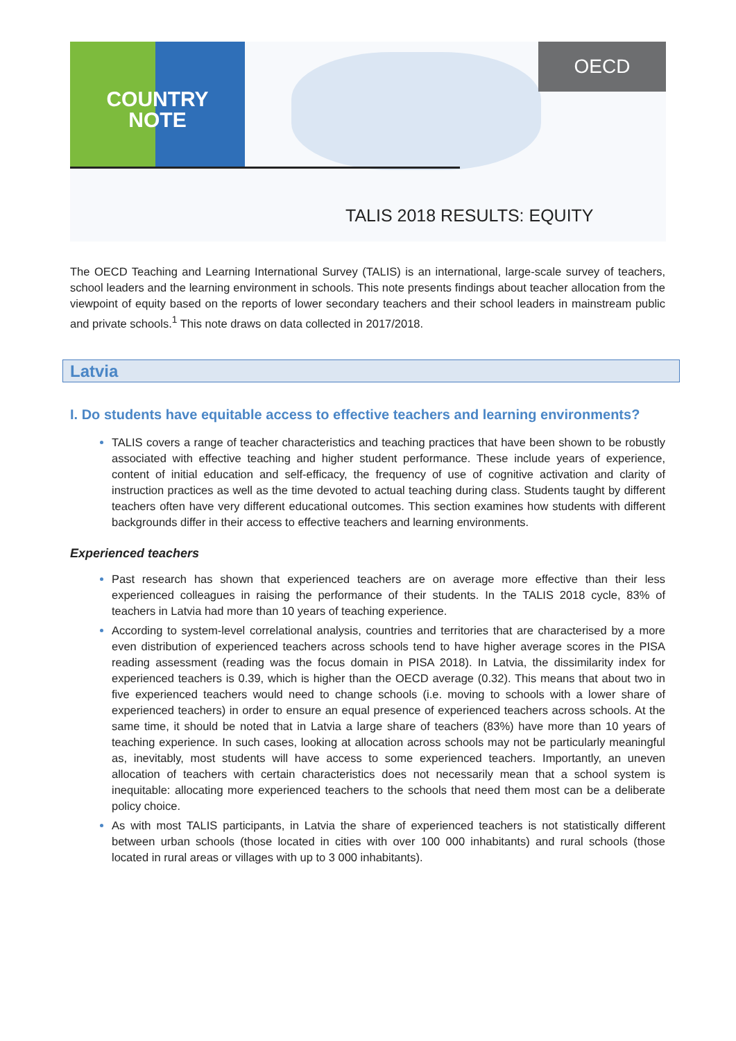COUNTRY
NOTE
OECD
TALIS 2018 RESULTS: EQUITY
The OECD Teaching and Learning International Survey (TALIS) is an international, large-scale survey of teachers, school leaders and the learning environment in schools. This note presents findings about teacher allocation from the viewpoint of equity based on the reports of lower secondary teachers and their school leaders in mainstream public and private schools.<sup>1</sup> This note draws on data collected in 2017/2018.
Latvia
I. Do students have equitable access to effective teachers and learning environments?
TALIS covers a range of teacher characteristics and teaching practices that have been shown to be robustly associated with effective teaching and higher student performance. These include years of experience, content of initial education and self-efficacy, the frequency of use of cognitive activation and clarity of instruction practices as well as the time devoted to actual teaching during class. Students taught by different teachers often have very different educational outcomes. This section examines how students with different backgrounds differ in their access to effective teachers and learning environments.
Experienced teachers
Past research has shown that experienced teachers are on average more effective than their less experienced colleagues in raising the performance of their students. In the TALIS 2018 cycle, 83% of teachers in Latvia had more than 10 years of teaching experience.
According to system-level correlational analysis, countries and territories that are characterised by a more even distribution of experienced teachers across schools tend to have higher average scores in the PISA reading assessment (reading was the focus domain in PISA 2018). In Latvia, the dissimilarity index for experienced teachers is 0.39, which is higher than the OECD average (0.32). This means that about two in five experienced teachers would need to change schools (i.e. moving to schools with a lower share of experienced teachers) in order to ensure an equal presence of experienced teachers across schools. At the same time, it should be noted that in Latvia a large share of teachers (83%) have more than 10 years of teaching experience. In such cases, looking at allocation across schools may not be particularly meaningful as, inevitably, most students will have access to some experienced teachers. Importantly, an uneven allocation of teachers with certain characteristics does not necessarily mean that a school system is inequitable: allocating more experienced teachers to the schools that need them most can be a deliberate policy choice.
As with most TALIS participants, in Latvia the share of experienced teachers is not statistically different between urban schools (those located in cities with over 100 000 inhabitants) and rural schools (those located in rural areas or villages with up to 3 000 inhabitants).